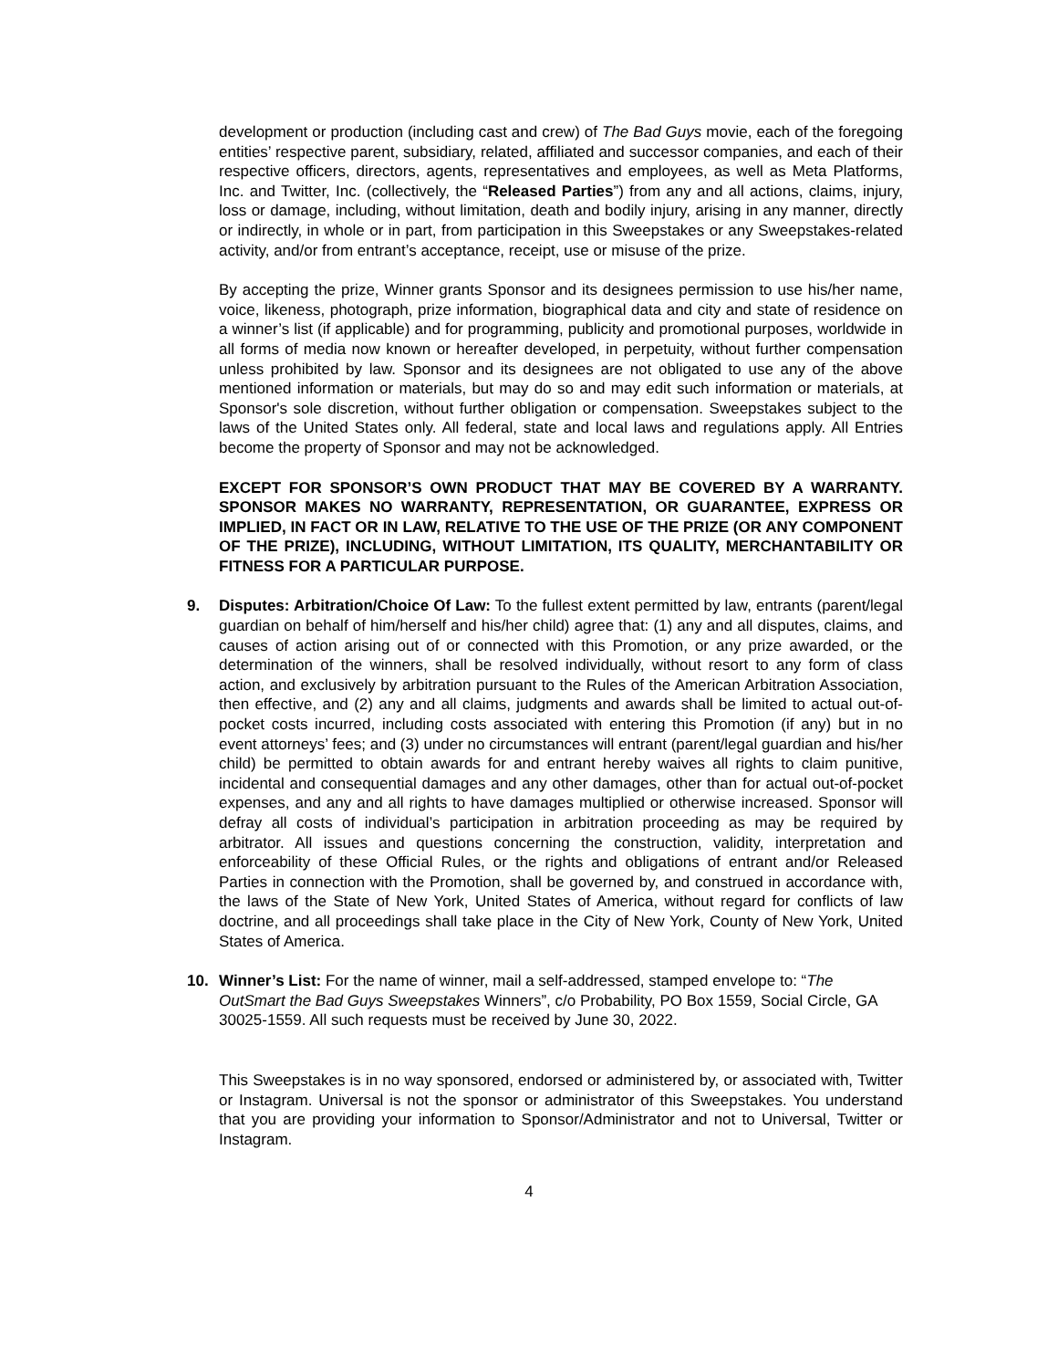development or production (including cast and crew) of The Bad Guys movie, each of the foregoing entities’ respective parent, subsidiary, related, affiliated and successor companies, and each of their respective officers, directors, agents, representatives and employees, as well as Meta Platforms, Inc. and Twitter, Inc. (collectively, the “Released Parties”) from any and all actions, claims, injury, loss or damage, including, without limitation, death and bodily injury, arising in any manner, directly or indirectly, in whole or in part, from participation in this Sweepstakes or any Sweepstakes-related activity, and/or from entrant’s acceptance, receipt, use or misuse of the prize.
By accepting the prize, Winner grants Sponsor and its designees permission to use his/her name, voice, likeness, photograph, prize information, biographical data and city and state of residence on a winner’s list (if applicable) and for programming, publicity and promotional purposes, worldwide in all forms of media now known or hereafter developed, in perpetuity, without further compensation unless prohibited by law. Sponsor and its designees are not obligated to use any of the above mentioned information or materials, but may do so and may edit such information or materials, at Sponsor's sole discretion, without further obligation or compensation. Sweepstakes subject to the laws of the United States only. All federal, state and local laws and regulations apply. All Entries become the property of Sponsor and may not be acknowledged.
EXCEPT FOR SPONSOR’S OWN PRODUCT THAT MAY BE COVERED BY A WARRANTY. SPONSOR MAKES NO WARRANTY, REPRESENTATION, OR GUARANTEE, EXPRESS OR IMPLIED, IN FACT OR IN LAW, RELATIVE TO THE USE OF THE PRIZE (OR ANY COMPONENT OF THE PRIZE), INCLUDING, WITHOUT LIMITATION, ITS QUALITY, MERCHANTABILITY OR FITNESS FOR A PARTICULAR PURPOSE.
9. Disputes: Arbitration/Choice Of Law: To the fullest extent permitted by law, entrants (parent/legal guardian on behalf of him/herself and his/her child) agree that: (1) any and all disputes, claims, and causes of action arising out of or connected with this Promotion, or any prize awarded, or the determination of the winners, shall be resolved individually, without resort to any form of class action, and exclusively by arbitration pursuant to the Rules of the American Arbitration Association, then effective, and (2) any and all claims, judgments and awards shall be limited to actual out-of-pocket costs incurred, including costs associated with entering this Promotion (if any) but in no event attorneys’ fees; and (3) under no circumstances will entrant (parent/legal guardian and his/her child) be permitted to obtain awards for and entrant hereby waives all rights to claim punitive, incidental and consequential damages and any other damages, other than for actual out-of-pocket expenses, and any and all rights to have damages multiplied or otherwise increased. Sponsor will defray all costs of individual’s participation in arbitration proceeding as may be required by arbitrator. All issues and questions concerning the construction, validity, interpretation and enforceability of these Official Rules, or the rights and obligations of entrant and/or Released Parties in connection with the Promotion, shall be governed by, and construed in accordance with, the laws of the State of New York, United States of America, without regard for conflicts of law doctrine, and all proceedings shall take place in the City of New York, County of New York, United States of America.
10. Winner’s List: For the name of winner, mail a self-addressed, stamped envelope to: “The OutSmart the Bad Guys Sweepstakes Winners”, c/o Probability, PO Box 1559, Social Circle, GA 30025-1559. All such requests must be received by June 30, 2022.
This Sweepstakes is in no way sponsored, endorsed or administered by, or associated with, Twitter or Instagram. Universal is not the sponsor or administrator of this Sweepstakes. You understand that you are providing your information to Sponsor/Administrator and not to Universal, Twitter or Instagram.
4